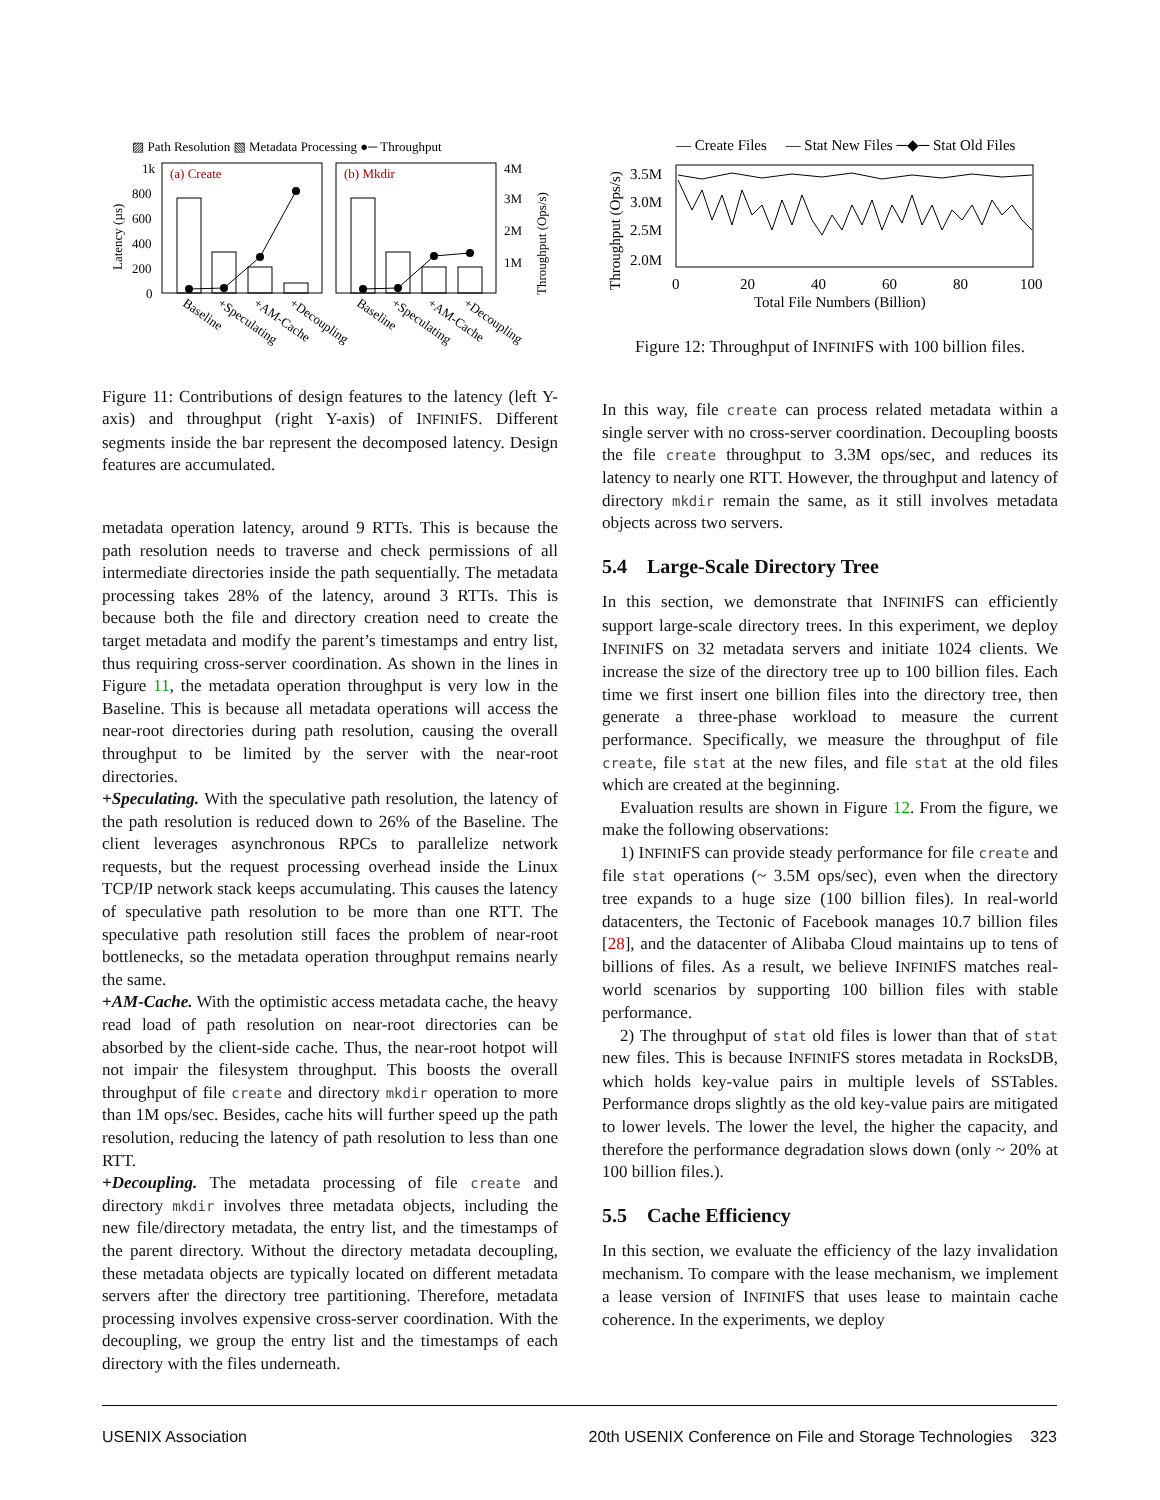▨ Path Resolution ▧ Metadata Processing ●─ Throughput
(a) Create
(b) Mkdir
1k
800
600
400
200
0
4M
3M
2M
1M
Latency (µs)
Throughput (Ops/s)
Baseline
+Speculating
+AM-Cache
+Decoupling
Baseline
+Speculating
+AM-Cache
+Decoupling
Figure 11: Contributions of design features to the latency (left Y-axis) and throughput (right Y-axis) of INFINIFS. Different segments inside the bar represent the decomposed latency. Design features are accumulated.
metadata operation latency, around 9 RTTs. This is because the path resolution needs to traverse and check permissions of all intermediate directories inside the path sequentially. The metadata processing takes 28% of the latency, around 3 RTTs. This is because both the file and directory creation need to create the target metadata and modify the parent’s timestamps and entry list, thus requiring cross-server coordination. As shown in the lines in Figure 11, the metadata operation throughput is very low in the Baseline. This is because all metadata operations will access the near-root directories during path resolution, causing the overall throughput to be limited by the server with the near-root directories.
+Speculating. With the speculative path resolution, the latency of the path resolution is reduced down to 26% of the Baseline. The client leverages asynchronous RPCs to parallelize network requests, but the request processing overhead inside the Linux TCP/IP network stack keeps accumulating. This causes the latency of speculative path resolution to be more than one RTT. The speculative path resolution still faces the problem of near-root bottlenecks, so the metadata operation throughput remains nearly the same.
+AM-Cache. With the optimistic access metadata cache, the heavy read load of path resolution on near-root directories can be absorbed by the client-side cache. Thus, the near-root hotpot will not impair the filesystem throughput. This boosts the overall throughput of file create and directory mkdir operation to more than 1M ops/sec. Besides, cache hits will further speed up the path resolution, reducing the latency of path resolution to less than one RTT.
+Decoupling. The metadata processing of file create and directory mkdir involves three metadata objects, including the new file/directory metadata, the entry list, and the timestamps of the parent directory. Without the directory metadata decoupling, these metadata objects are typically located on different metadata servers after the directory tree partitioning. Therefore, metadata processing involves expensive cross-server coordination. With the decoupling, we group the entry list and the timestamps of each directory with the files underneath.
— Create Files — Stat New Files ─◆─ Stat Old Files
3.5M
3.0M
2.5M
2.0M
Throughput (Ops/s)
0
20
40
60
80
100
Total File Numbers (Billion)
Figure 12: Throughput of INFINIFS with 100 billion files.
In this way, file create can process related metadata within a single server with no cross-server coordination. Decoupling boosts the file create throughput to 3.3M ops/sec, and reduces its latency to nearly one RTT. However, the throughput and latency of directory mkdir remain the same, as it still involves metadata objects across two servers.
5.4 Large-Scale Directory Tree
In this section, we demonstrate that INFINIFS can efficiently support large-scale directory trees. In this experiment, we deploy INFINIFS on 32 metadata servers and initiate 1024 clients. We increase the size of the directory tree up to 100 billion files. Each time we first insert one billion files into the directory tree, then generate a three-phase workload to measure the current performance. Specifically, we measure the throughput of file create, file stat at the new files, and file stat at the old files which are created at the beginning.
Evaluation results are shown in Figure 12. From the figure, we make the following observations:
1) INFINIFS can provide steady performance for file create and file stat operations (~ 3.5M ops/sec), even when the directory tree expands to a huge size (100 billion files). In real-world datacenters, the Tectonic of Facebook manages 10.7 billion files [28], and the datacenter of Alibaba Cloud maintains up to tens of billions of files. As a result, we believe INFINIFS matches real-world scenarios by supporting 100 billion files with stable performance.
2) The throughput of stat old files is lower than that of stat new files. This is because INFINIFS stores metadata in RocksDB, which holds key-value pairs in multiple levels of SSTables. Performance drops slightly as the old key-value pairs are mitigated to lower levels. The lower the level, the higher the capacity, and therefore the performance degradation slows down (only ~ 20% at 100 billion files.).
5.5 Cache Efficiency
In this section, we evaluate the efficiency of the lazy invalidation mechanism. To compare with the lease mechanism, we implement a lease version of INFINIFS that uses lease to maintain cache coherence. In the experiments, we deploy
USENIX Association 20th USENIX Conference on File and Storage Technologies 323